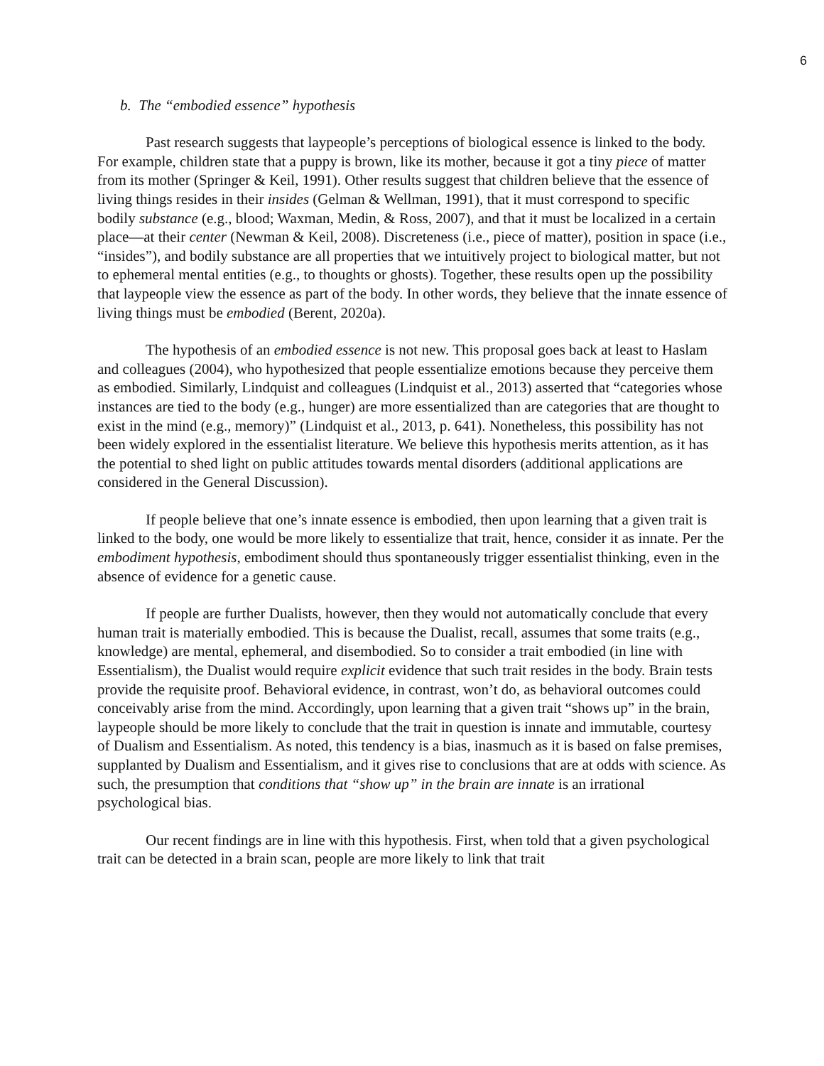6
b. The “embodied essence” hypothesis
Past research suggests that laypeople’s perceptions of biological essence is linked to the body. For example, children state that a puppy is brown, like its mother, because it got a tiny piece of matter from its mother (Springer & Keil, 1991). Other results suggest that children believe that the essence of living things resides in their insides (Gelman & Wellman, 1991), that it must correspond to specific bodily substance (e.g., blood; Waxman, Medin, & Ross, 2007), and that it must be localized in a certain place—at their center (Newman & Keil, 2008). Discreteness (i.e., piece of matter), position in space (i.e., “insides”), and bodily substance are all properties that we intuitively project to biological matter, but not to ephemeral mental entities (e.g., to thoughts or ghosts). Together, these results open up the possibility that laypeople view the essence as part of the body. In other words, they believe that the innate essence of living things must be embodied (Berent, 2020a).
The hypothesis of an embodied essence is not new. This proposal goes back at least to Haslam and colleagues (2004), who hypothesized that people essentialize emotions because they perceive them as embodied. Similarly, Lindquist and colleagues (Lindquist et al., 2013) asserted that “categories whose instances are tied to the body (e.g., hunger) are more essentialized than are categories that are thought to exist in the mind (e.g., memory)” (Lindquist et al., 2013, p. 641). Nonetheless, this possibility has not been widely explored in the essentialist literature. We believe this hypothesis merits attention, as it has the potential to shed light on public attitudes towards mental disorders (additional applications are considered in the General Discussion).
If people believe that one’s innate essence is embodied, then upon learning that a given trait is linked to the body, one would be more likely to essentialize that trait, hence, consider it as innate. Per the embodiment hypothesis, embodiment should thus spontaneously trigger essentialist thinking, even in the absence of evidence for a genetic cause.
If people are further Dualists, however, then they would not automatically conclude that every human trait is materially embodied. This is because the Dualist, recall, assumes that some traits (e.g., knowledge) are mental, ephemeral, and disembodied. So to consider a trait embodied (in line with Essentialism), the Dualist would require explicit evidence that such trait resides in the body. Brain tests provide the requisite proof. Behavioral evidence, in contrast, won’t do, as behavioral outcomes could conceivably arise from the mind. Accordingly, upon learning that a given trait “shows up” in the brain, laypeople should be more likely to conclude that the trait in question is innate and immutable, courtesy of Dualism and Essentialism. As noted, this tendency is a bias, inasmuch as it is based on false premises, supplanted by Dualism and Essentialism, and it gives rise to conclusions that are at odds with science. As such, the presumption that conditions that “show up” in the brain are innate is an irrational psychological bias.
Our recent findings are in line with this hypothesis. First, when told that a given psychological trait can be detected in a brain scan, people are more likely to link that trait